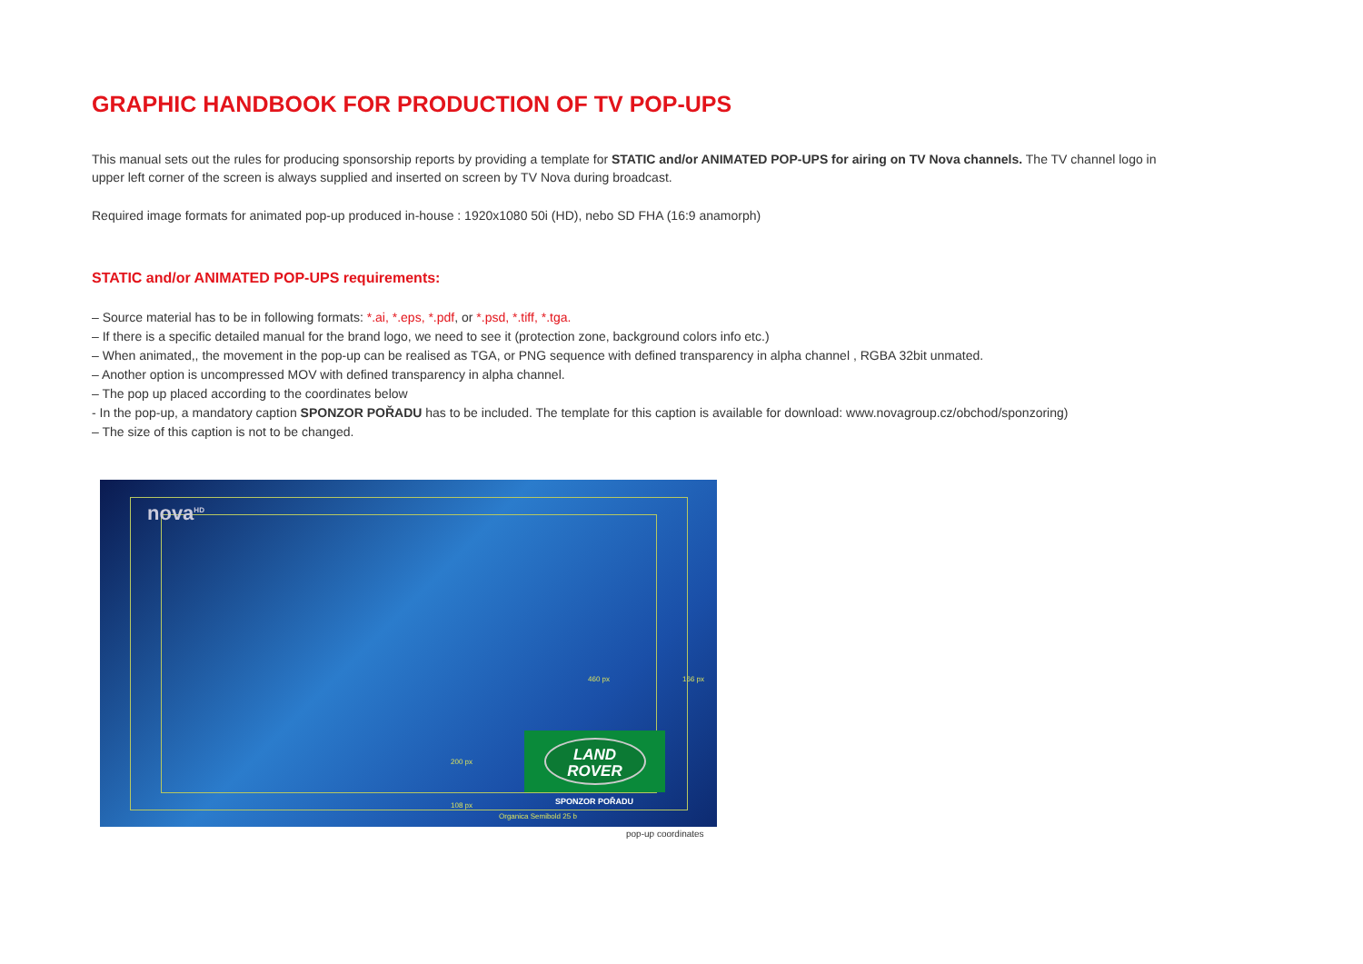GRAPHIC HANDBOOK FOR PRODUCTION OF TV POP-UPS
This manual sets out the rules for producing sponsorship reports by providing a template for STATIC and/or ANIMATED POP-UPS for airing on TV Nova channels. The TV channel logo in upper left corner of the screen is always supplied and inserted on screen by TV Nova during broadcast.
Required image formats for animated pop-up produced in-house : 1920x1080 50i (HD), nebo SD FHA (16:9 anamorph)
STATIC and/or ANIMATED POP-UPS requirements:
– Source material has to be in following formats: *.ai, *.eps, *.pdf, or *.psd, *.tiff, *.tga.
– If there is a specific detailed manual for the brand logo, we need to see it (protection zone, background colors info etc.)
– When animated,, the movement in the pop-up can be realised as TGA, or PNG sequence with defined transparency in alpha channel , RGBA 32bit unmated.
– Another option is uncompressed MOV with defined transparency in alpha channel.
– The pop up placed according to the coordinates below
- In the pop-up, a mandatory caption SPONZOR POŘADU has to be included. The template for this caption is available for download: www.novagroup.cz/obchod/sponzoring)
– The size of this caption is not to be changed.
nova<sup>HD</sup>
460 px 166 px
200 px
108 px
LAND
ROVER
SPONZOR POŘADU
Organica Semibold 25 b
pop-up coordinates